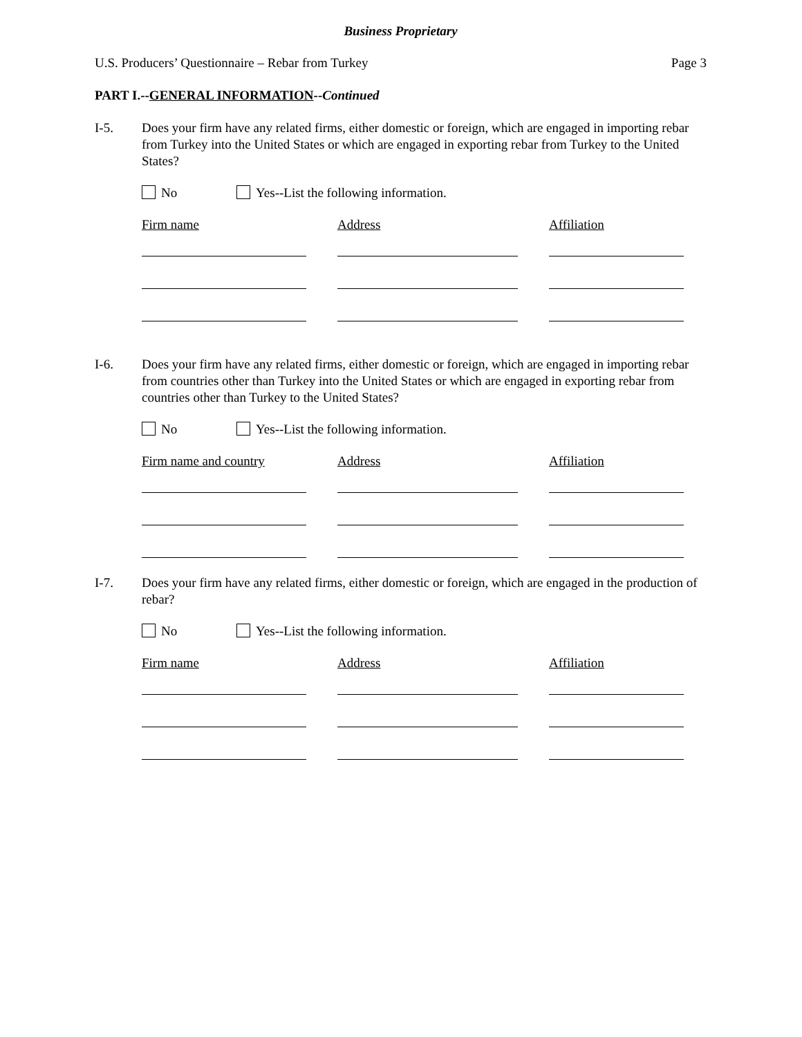Business Proprietary
U.S. Producers’ Questionnaire – Rebar from Turkey Page 3
PART I.--GENERAL INFORMATION--Continued
I-5. Does your firm have any related firms, either domestic or foreign, which are engaged in importing rebar from Turkey into the United States or which are engaged in exporting rebar from Turkey to the United States?
No Yes--List the following information.
Firm name Address Affiliation
I-6. Does your firm have any related firms, either domestic or foreign, which are engaged in importing rebar from countries other than Turkey into the United States or which are engaged in exporting rebar from countries other than Turkey to the United States?
No Yes--List the following information.
Firm name and country
Address Affiliation
I-7. Does your firm have any related firms, either domestic or foreign, which are engaged in the production of rebar?
No Yes--List the following information.
Firm name Address Affiliation